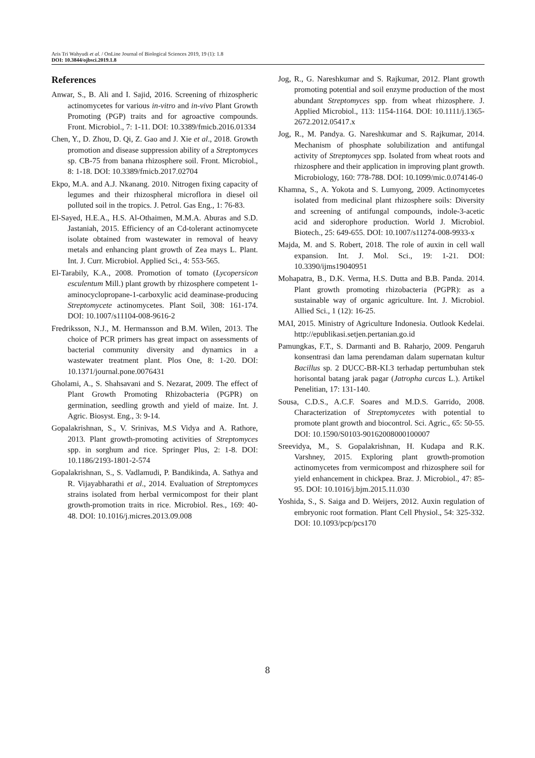Aris Tri Wahyudi et al. / OnLine Journal of Biological Sciences 2019, 19 (1): 1.8
DOI: 10.3844/ojbsci.2019.1.8
References
Anwar, S., B. Ali and I. Sajid, 2016. Screening of rhizospheric actinomycetes for various in-vitro and in-vivo Plant Growth Promoting (PGP) traits and for agroactive compounds. Front. Microbiol., 7: 1-11. DOI: 10.3389/fmicb.2016.01334
Chen, Y., D. Zhou, D. Qi, Z. Gao and J. Xie et al., 2018. Growth promotion and disease suppression ability of a Streptomyces sp. CB-75 from banana rhizosphere soil. Front. Microbiol., 8: 1-18. DOI: 10.3389/fmicb.2017.02704
Ekpo, M.A. and A.J. Nkanang. 2010. Nitrogen fixing capacity of legumes and their rhizospheral microflora in diesel oil polluted soil in the tropics. J. Petrol. Gas Eng., 1: 76-83.
El-Sayed, H.E.A., H.S. Al-Othaimen, M.M.A. Aburas and S.D. Jastaniah, 2015. Efficiency of an Cd-tolerant actinomycete isolate obtained from wastewater in removal of heavy metals and enhancing plant growth of Zea mays L. Plant. Int. J. Curr. Microbiol. Applied Sci., 4: 553-565.
El-Tarabily, K.A., 2008. Promotion of tomato (Lycopersicon esculentum Mill.) plant growth by rhizosphere competent 1-aminocyclopropane-1-carboxylic acid deaminase-producing Streptomycete actinomycetes. Plant Soil, 308: 161-174. DOI: 10.1007/s11104-008-9616-2
Fredriksson, N.J., M. Hermansson and B.M. Wilen, 2013. The choice of PCR primers has great impact on assessments of bacterial community diversity and dynamics in a wastewater treatment plant. Plos One, 8: 1-20. DOI: 10.1371/journal.pone.0076431
Gholami, A., S. Shahsavani and S. Nezarat, 2009. The effect of Plant Growth Promoting Rhizobacteria (PGPR) on germination, seedling growth and yield of maize. Int. J. Agric. Biosyst. Eng., 3: 9-14.
Gopalakrishnan, S., V. Srinivas, M.S Vidya and A. Rathore, 2013. Plant growth-promoting activities of Streptomyces spp. in sorghum and rice. Springer Plus, 2: 1-8. DOI: 10.1186/2193-1801-2-574
Gopalakrishnan, S., S. Vadlamudi, P. Bandikinda, A. Sathya and R. Vijayabharathi et al., 2014. Evaluation of Streptomyces strains isolated from herbal vermicompost for their plant growth-promotion traits in rice. Microbiol. Res., 169: 40-48. DOI: 10.1016/j.micres.2013.09.008
Jog, R., G. Nareshkumar and S. Rajkumar, 2012. Plant growth promoting potential and soil enzyme production of the most abundant Streptomyces spp. from wheat rhizosphere. J. Applied Microbiol., 113: 1154-1164. DOI: 10.1111/j.1365-2672.2012.05417.x
Jog, R., M. Pandya. G. Nareshkumar and S. Rajkumar, 2014. Mechanism of phosphate solubilization and antifungal activity of Streptomyces spp. Isolated from wheat roots and rhizosphere and their application in improving plant growth. Microbiology, 160: 778-788. DOI: 10.1099/mic.0.074146-0
Khamna, S., A. Yokota and S. Lumyong, 2009. Actinomycetes isolated from medicinal plant rhizosphere soils: Diversity and screening of antifungal compounds, indole-3-acetic acid and siderophore production. World J. Microbiol. Biotech., 25: 649-655. DOI: 10.1007/s11274-008-9933-x
Majda, M. and S. Robert, 2018. The role of auxin in cell wall expansion. Int. J. Mol. Sci., 19: 1-21. DOI: 10.3390/ijms19040951
Mohapatra, B., D.K. Verma, H.S. Dutta and B.B. Panda. 2014. Plant growth promoting rhizobacteria (PGPR): as a sustainable way of organic agriculture. Int. J. Microbiol. Allied Sci., 1 (12): 16-25.
MAI, 2015. Ministry of Agriculture Indonesia. Outlook Kedelai. http://epublikasi.setjen.pertanian.go.id
Pamungkas, F.T., S. Darmanti and B. Raharjo, 2009. Pengaruh konsentrasi dan lama perendaman dalam supernatan kultur Bacillus sp. 2 DUCC-BR-KI.3 terhadap pertumbuhan stek horisontal batang jarak pagar (Jatropha curcas L.). Artikel Penelitian, 17: 131-140.
Sousa, C.D.S., A.C.F. Soares and M.D.S. Garrido, 2008. Characterization of Streptomycetes with potential to promote plant growth and biocontrol. Sci. Agric., 65: 50-55. DOI: 10.1590/S0103-90162008000100007
Sreevidya, M., S. Gopalakrishnan, H. Kudapa and R.K. Varshney, 2015. Exploring plant growth-promotion actinomycetes from vermicompost and rhizosphere soil for yield enhancement in chickpea. Braz. J. Microbiol., 47: 85-95. DOI: 10.1016/j.bjm.2015.11.030
Yoshida, S., S. Saiga and D. Weijers, 2012. Auxin regulation of embryonic root formation. Plant Cell Physiol., 54: 325-332. DOI: 10.1093/pcp/pcs170
8